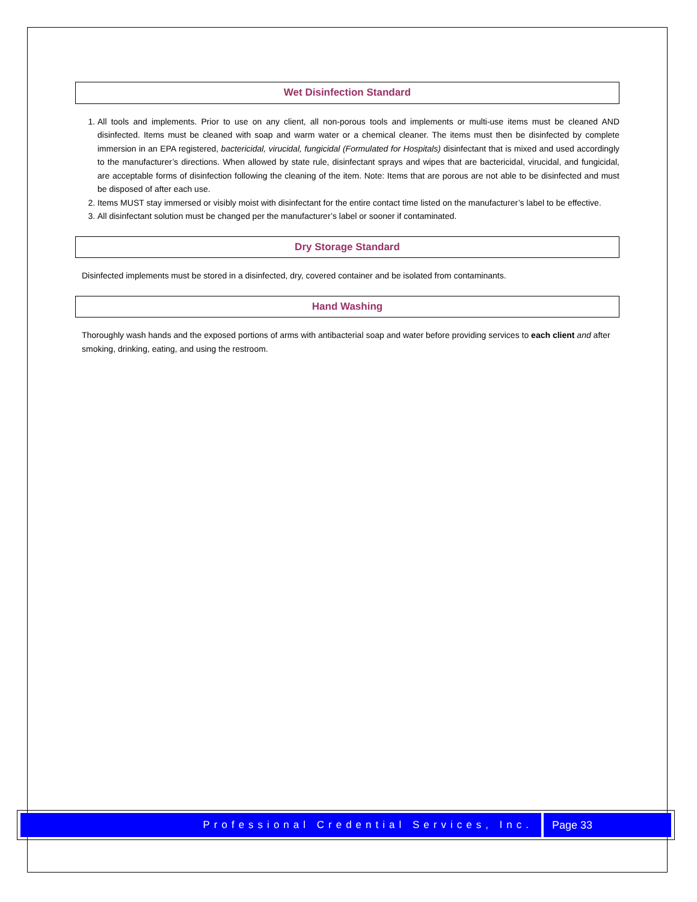Wet Disinfection Standard
1. All tools and implements. Prior to use on any client, all non-porous tools and implements or multi-use items must be cleaned AND disinfected. Items must be cleaned with soap and warm water or a chemical cleaner. The items must then be disinfected by complete immersion in an EPA registered, bactericidal, virucidal, fungicidal (Formulated for Hospitals) disinfectant that is mixed and used accordingly to the manufacturer’s directions. When allowed by state rule, disinfectant sprays and wipes that are bactericidal, virucidal, and fungicidal, are acceptable forms of disinfection following the cleaning of the item. Note: Items that are porous are not able to be disinfected and must be disposed of after each use.
2. Items MUST stay immersed or visibly moist with disinfectant for the entire contact time listed on the manufacturer’s label to be effective.
3. All disinfectant solution must be changed per the manufacturer’s label or sooner if contaminated.
Dry Storage Standard
Disinfected implements must be stored in a disinfected, dry, covered container and be isolated from contaminants.
Hand Washing
Thoroughly wash hands and the exposed portions of arms with antibacterial soap and water before providing services to each client and after smoking, drinking, eating, and using the restroom.
Professional Credential Services, Inc.
Page 33